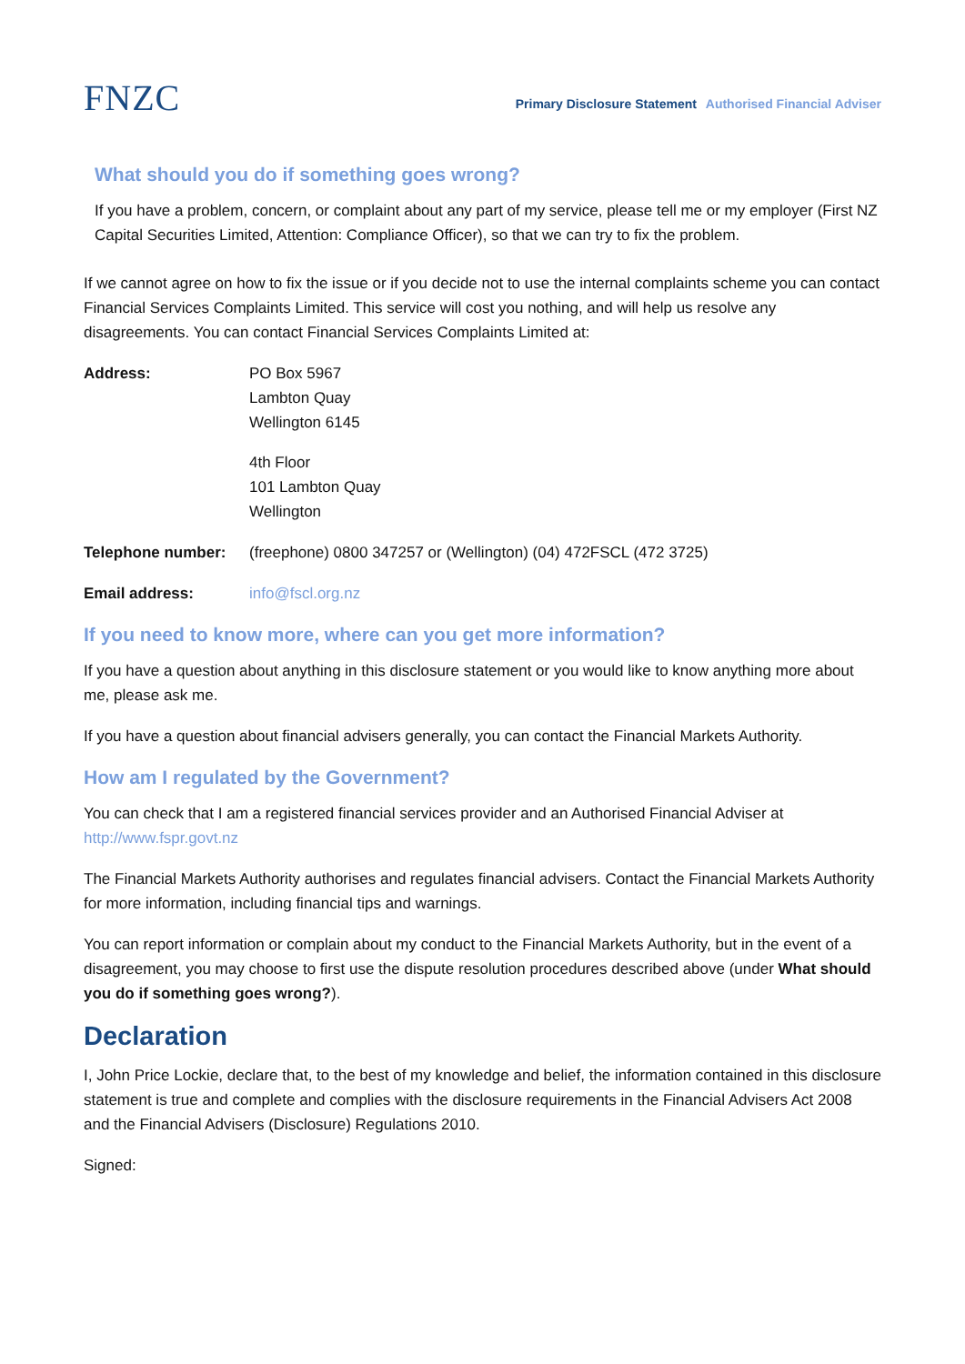FNZC
Primary Disclosure Statement Authorised Financial Adviser
What should you do if something goes wrong?
If you have a problem, concern, or complaint about any part of my service, please tell me or my employer (First NZ Capital Securities Limited, Attention: Compliance Officer), so that we can try to fix the problem.
If we cannot agree on how to fix the issue or if you decide not to use the internal complaints scheme you can contact Financial Services Complaints Limited. This service will cost you nothing, and will help us resolve any disagreements. You can contact Financial Services Complaints Limited at:
Address: PO Box 5967
Lambton Quay
Wellington 6145
4th Floor
101 Lambton Quay
Wellington
Telephone number: (freephone) 0800 347257 or (Wellington) (04) 472FSCL (472 3725)
Email address: info@fscl.org.nz
If you need to know more, where can you get more information?
If you have a question about anything in this disclosure statement or you would like to know anything more about me, please ask me.
If you have a question about financial advisers generally, you can contact the Financial Markets Authority.
How am I regulated by the Government?
You can check that I am a registered financial services provider and an Authorised Financial Adviser at http://www.fspr.govt.nz
The Financial Markets Authority authorises and regulates financial advisers. Contact the Financial Markets Authority for more information, including financial tips and warnings.
You can report information or complain about my conduct to the Financial Markets Authority, but in the event of a disagreement, you may choose to first use the dispute resolution procedures described above (under What should you do if something goes wrong?).
Declaration
I, John Price Lockie, declare that, to the best of my knowledge and belief, the information contained in this disclosure statement is true and complete and complies with the disclosure requirements in the Financial Advisers Act 2008 and the Financial Advisers (Disclosure) Regulations 2010.
Signed: